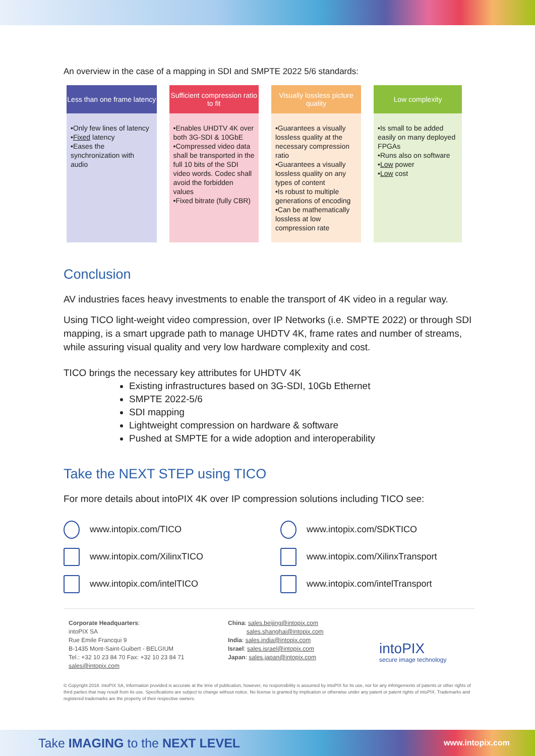An overview in the case of a mapping in SDI and SMPTE 2022 5/6 standards:
| Less than one frame latency | Sufficient compression ratio to fit | Visually lossless picture quality | Low complexity |
| --- | --- | --- | --- |
| •Only few lines of latency • Fixed latency •Eases the synchronization with audio | •Enables UHDTV 4K over both 3G-SDI & 10GbE •Compressed video data shall be transported in the full 10 bits of the SDI video words. Codec shall avoid the forbidden values •Fixed bitrate (fully CBR) | •Guarantees a visually lossless quality at the necessary compression ratio •Guarantees a visually lossless quality on any types of content •Is robust to multiple generations of encoding •Can be mathematically lossless at low compression rate | •Is small to be added easily on many deployed FPGAs •Runs also on software • Low power • Low cost |
Conclusion
AV industries faces heavy investments to enable the transport of 4K video in a regular way.
Using TICO light-weight video compression, over IP Networks (i.e. SMPTE 2022) or through SDI mapping, is a smart upgrade path to manage UHDTV 4K, frame rates and number of streams, while assuring visual quality and very low hardware complexity and cost.
TICO brings the necessary key attributes for UHDTV 4K
Existing infrastructures based on 3G-SDI, 10Gb Ethernet
SMPTE 2022-5/6
SDI mapping
Lightweight compression on hardware & software
Pushed at SMPTE for a wide adoption and interoperability
Take the NEXT STEP using TICO
For more details about intoPIX 4K over IP compression solutions including TICO see:
www.intopix.com/TICO
www.intopix.com/SDKTICO
www.intopix.com/XilinxTICO
www.intopix.com/XilinxTransport
www.intopix.com/intelTICO
www.intopix.com/intelTransport
Corporate Headquarters:
intoPIX SA
Rue Emile Francqui 9
B-1435 Mont-Saint-Guibert - BELGIUM
Tel.: +32 10 23 84 70 Fax: +32 10 23 84 71
sales@intopix.com
China: sales.beijing@intopix.com
sales.shanghai@intopix.com
India: sales.india@intopix.com
Israel: sales.israel@intopix.com
Japan: sales.japan@intopix.com
intoPIX
secure image technology
© Copyright 2018. intoPIX SA, Information provided is accurate at the time of publication, however, no responsibility is assumed by intoPIX for its use, nor for any infringements of patents or other rights of third parties that may result from its use. Specifications are subject to change without notice. No license is granted by implication or otherwise under any patent or patent rights of intoPIX. Trademarks and registered trademarks are the property of their respective owners.
Take IMAGING to the NEXT LEVEL www.intopix.com